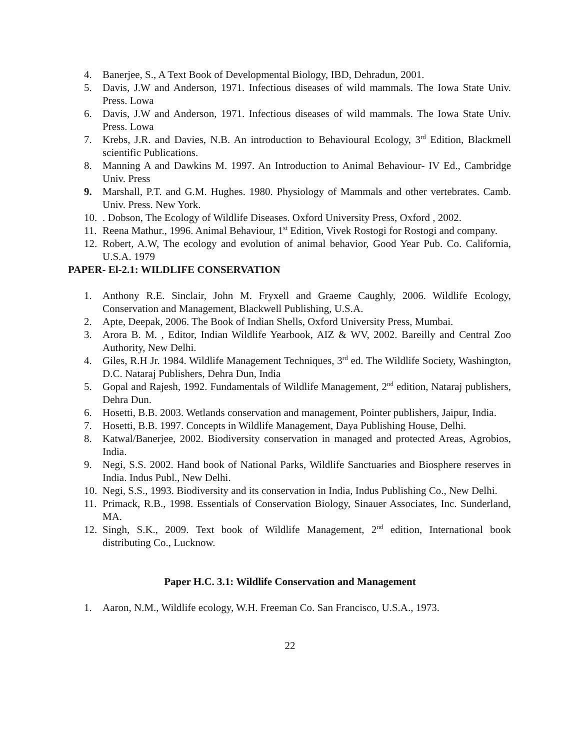4. Banerjee, S., A Text Book of Developmental Biology, IBD, Dehradun, 2001.
5. Davis, J.W and Anderson, 1971. Infectious diseases of wild mammals. The Iowa State Univ. Press. Lowa
6. Davis, J.W and Anderson, 1971. Infectious diseases of wild mammals. The Iowa State Univ. Press. Lowa
7. Krebs, J.R. and Davies, N.B. An introduction to Behavioural Ecology, 3<sup>rd</sup> Edition, Blackmell scientific Publications.
8. Manning A and Dawkins M. 1997. An Introduction to Animal Behaviour- IV Ed., Cambridge Univ. Press
9. Marshall, P.T. and G.M. Hughes. 1980. Physiology of Mammals and other vertebrates. Camb. Univ. Press. New York.
10.. Dobson, The Ecology of Wildlife Diseases. Oxford University Press, Oxford , 2002.
11. Reena Mathur., 1996. Animal Behaviour, 1<sup>st</sup> Edition, Vivek Rostogi for Rostogi and company.
12. Robert, A.W, The ecology and evolution of animal behavior, Good Year Pub. Co. California, U.S.A. 1979
PAPER- El-2.1: WILDLIFE CONSERVATION
1. Anthony R.E. Sinclair, John M. Fryxell and Graeme Caughly, 2006. Wildlife Ecology, Conservation and Management, Blackwell Publishing, U.S.A.
2. Apte, Deepak, 2006. The Book of Indian Shells, Oxford University Press, Mumbai.
3. Arora B. M. , Editor, Indian Wildlife Yearbook, AIZ & WV, 2002. Bareilly and Central Zoo Authority, New Delhi.
4. Giles, R.H Jr. 1984. Wildlife Management Techniques, 3<sup>rd</sup> ed. The Wildlife Society, Washington, D.C. Nataraj Publishers, Dehra Dun, India
5. Gopal and Rajesh, 1992. Fundamentals of Wildlife Management, 2<sup>nd</sup> edition, Nataraj publishers, Dehra Dun.
6. Hosetti, B.B. 2003. Wetlands conservation and management, Pointer publishers, Jaipur, India.
7. Hosetti, B.B. 1997. Concepts in Wildlife Management, Daya Publishing House, Delhi.
8. Katwal/Banerjee, 2002. Biodiversity conservation in managed and protected Areas, Agrobios, India.
9. Negi, S.S. 2002. Hand book of National Parks, Wildlife Sanctuaries and Biosphere reserves in India. Indus Publ., New Delhi.
10. Negi, S.S., 1993. Biodiversity and its conservation in India, Indus Publishing Co., New Delhi.
11. Primack, R.B., 1998. Essentials of Conservation Biology, Sinauer Associates, Inc. Sunderland, MA.
12. Singh, S.K., 2009. Text book of Wildlife Management, 2<sup>nd</sup> edition, International book distributing Co., Lucknow.
Paper H.C. 3.1: Wildlife Conservation and Management
1. Aaron, N.M., Wildlife ecology, W.H. Freeman Co. San Francisco, U.S.A., 1973.
22